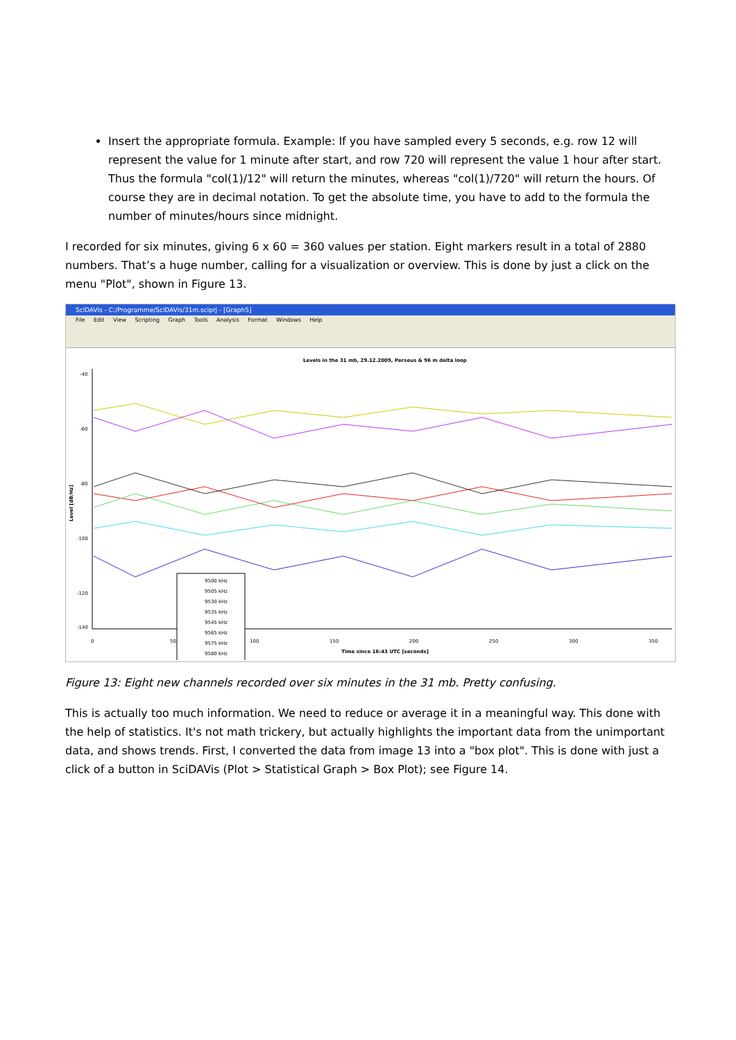Insert the appropriate formula. Example: If you have sampled every 5 seconds, e.g. row 12 will represent the value for 1 minute after start, and row 720 will represent the value 1 hour after start. Thus the formula "col(1)/12" will return the minutes, whereas "col(1)/720" will return the hours. Of course they are in decimal notation. To get the absolute time, you have to add to the formula the number of minutes/hours since midnight.
I recorded for six minutes, giving 6 x 60 = 360 values per station. Eight markers result in a total of 2880 numbers. That’s a huge number, calling for a visualization or overview. This is done by just a click on the menu "Plot", shown in Figure 13.
SciDAVis - C:/Programme/SciDAVis/31m.sciprj - [Graph5]
File Edit View Scripting Graph Tools Analysis Format Windows Help
Levels in the 31 mb, 29.12.2009, Perseus & 96 m delta loop
-40
-60
-80
-100
-120
-140
0
50
100
150
200
250
300
350
Time since 16:43 UTC [seconds]
Level [dB/Hz]
9500 kHz
9505 kHz
9530 kHz
9535 kHz
9545 kHz
9565 kHz
9575 kHz
9580 kHz
Figure 13: Eight new channels recorded over six minutes in the 31 mb. Pretty confusing.
This is actually too much information. We need to reduce or average it in a meaningful way. This done with the help of statistics. It's not math trickery, but actually highlights the important data from the unimportant data, and shows trends. First, I converted the data from image 13 into a "box plot". This is done with just a click of a button in SciDAVis (Plot > Statistical Graph > Box Plot); see Figure 14.